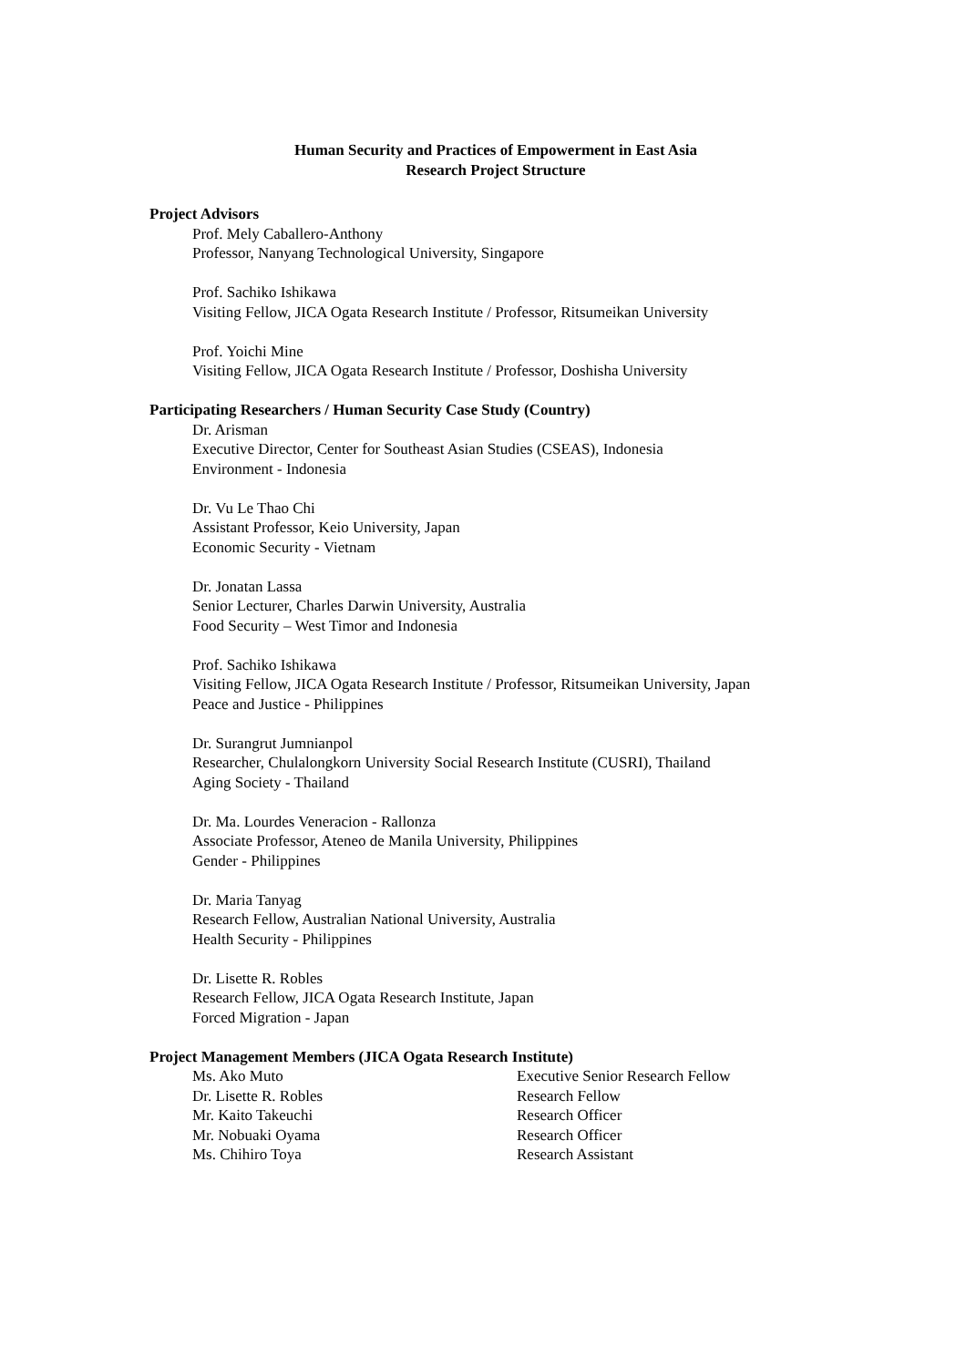Human Security and Practices of Empowerment in East Asia
Research Project Structure
Project Advisors
Prof. Mely Caballero-Anthony
Professor, Nanyang Technological University, Singapore
Prof. Sachiko Ishikawa
Visiting Fellow, JICA Ogata Research Institute / Professor, Ritsumeikan University
Prof. Yoichi Mine
Visiting Fellow, JICA Ogata Research Institute / Professor, Doshisha University
Participating Researchers / Human Security Case Study (Country)
Dr. Arisman
Executive Director, Center for Southeast Asian Studies (CSEAS), Indonesia
Environment - Indonesia
Dr. Vu Le Thao Chi
Assistant Professor, Keio University, Japan
Economic Security - Vietnam
Dr. Jonatan Lassa
Senior Lecturer, Charles Darwin University, Australia
Food Security – West Timor and Indonesia
Prof. Sachiko Ishikawa
Visiting Fellow, JICA Ogata Research Institute / Professor, Ritsumeikan University, Japan
Peace and Justice - Philippines
Dr. Surangrut Jumnianpol
Researcher, Chulalongkorn University Social Research Institute (CUSRI), Thailand
Aging Society - Thailand
Dr. Ma. Lourdes Veneracion - Rallonza
Associate Professor, Ateneo de Manila University, Philippines
Gender - Philippines
Dr. Maria Tanyag
Research Fellow, Australian National University, Australia
Health Security - Philippines
Dr. Lisette R. Robles
Research Fellow, JICA Ogata Research Institute, Japan
Forced Migration - Japan
Project Management Members (JICA Ogata Research Institute)
| Ms. Ako Muto | Executive Senior Research Fellow |
| Dr. Lisette R. Robles | Research Fellow |
| Mr. Kaito Takeuchi | Research Officer |
| Mr. Nobuaki Oyama | Research Officer |
| Ms. Chihiro Toya | Research Assistant |